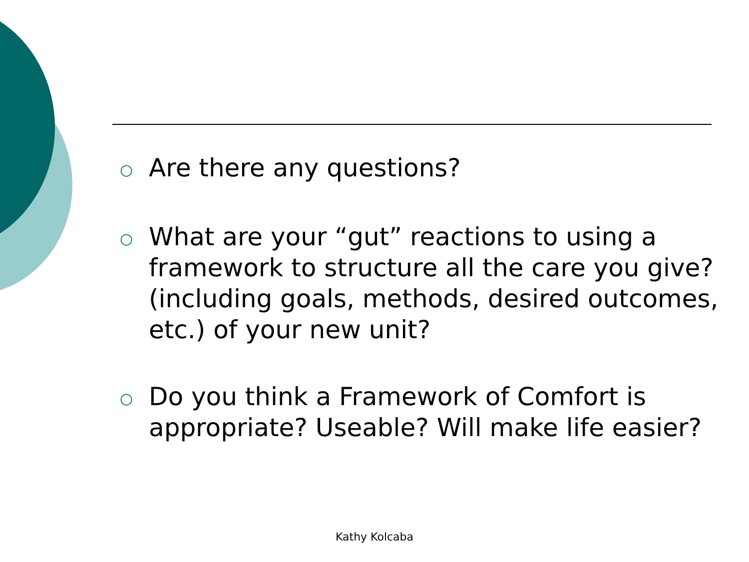○ Are there any questions?
○ What are your “gut” reactions to using a framework to structure all the care you give? (including goals, methods, desired outcomes, etc.) of your new unit?
○ Do you think a Framework of Comfort is appropriate? Useable? Will make life easier?
Kathy Kolcaba